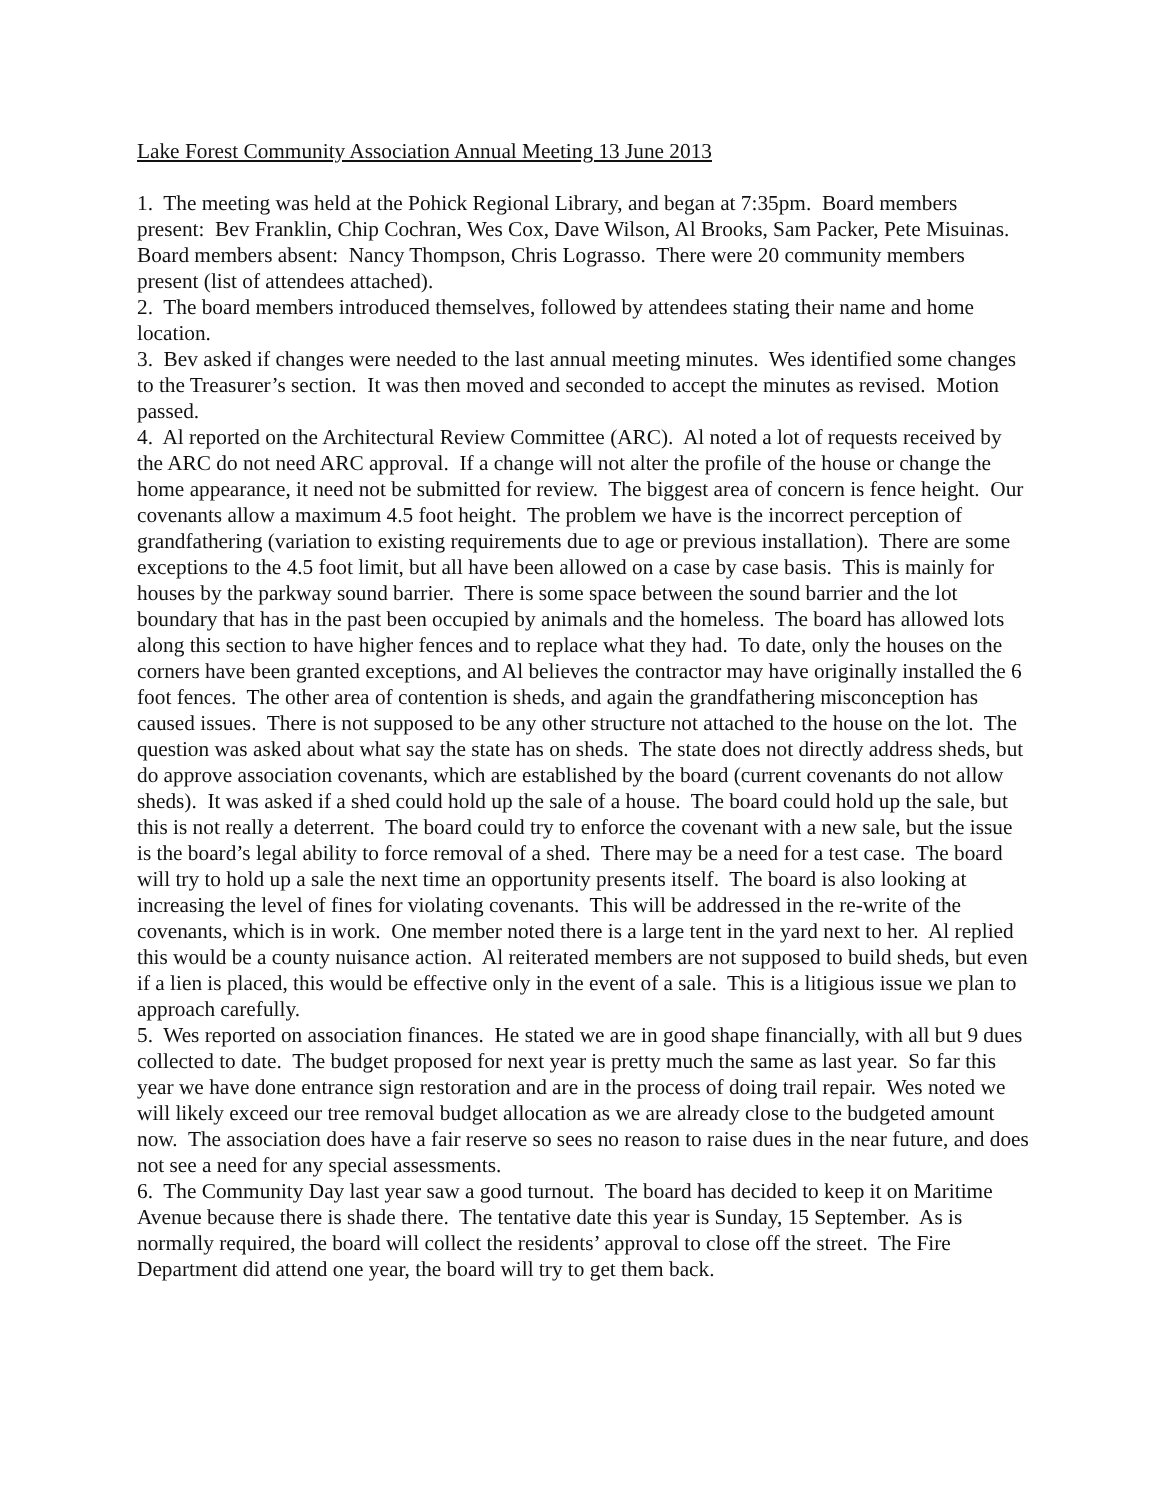Lake Forest Community Association Annual Meeting 13 June 2013
1. The meeting was held at the Pohick Regional Library, and began at 7:35pm. Board members present: Bev Franklin, Chip Cochran, Wes Cox, Dave Wilson, Al Brooks, Sam Packer, Pete Misuinas. Board members absent: Nancy Thompson, Chris Lograsso. There were 20 community members present (list of attendees attached).
2. The board members introduced themselves, followed by attendees stating their name and home location.
3. Bev asked if changes were needed to the last annual meeting minutes. Wes identified some changes to the Treasurer’s section. It was then moved and seconded to accept the minutes as revised. Motion passed.
4. Al reported on the Architectural Review Committee (ARC). Al noted a lot of requests received by the ARC do not need ARC approval. If a change will not alter the profile of the house or change the home appearance, it need not be submitted for review. The biggest area of concern is fence height. Our covenants allow a maximum 4.5 foot height. The problem we have is the incorrect perception of grandfathering (variation to existing requirements due to age or previous installation). There are some exceptions to the 4.5 foot limit, but all have been allowed on a case by case basis. This is mainly for houses by the parkway sound barrier. There is some space between the sound barrier and the lot boundary that has in the past been occupied by animals and the homeless. The board has allowed lots along this section to have higher fences and to replace what they had. To date, only the houses on the corners have been granted exceptions, and Al believes the contractor may have originally installed the 6 foot fences. The other area of contention is sheds, and again the grandfathering misconception has caused issues. There is not supposed to be any other structure not attached to the house on the lot. The question was asked about what say the state has on sheds. The state does not directly address sheds, but do approve association covenants, which are established by the board (current covenants do not allow sheds). It was asked if a shed could hold up the sale of a house. The board could hold up the sale, but this is not really a deterrent. The board could try to enforce the covenant with a new sale, but the issue is the board’s legal ability to force removal of a shed. There may be a need for a test case. The board will try to hold up a sale the next time an opportunity presents itself. The board is also looking at increasing the level of fines for violating covenants. This will be addressed in the re-write of the covenants, which is in work. One member noted there is a large tent in the yard next to her. Al replied this would be a county nuisance action. Al reiterated members are not supposed to build sheds, but even if a lien is placed, this would be effective only in the event of a sale. This is a litigious issue we plan to approach carefully.
5. Wes reported on association finances. He stated we are in good shape financially, with all but 9 dues collected to date. The budget proposed for next year is pretty much the same as last year. So far this year we have done entrance sign restoration and are in the process of doing trail repair. Wes noted we will likely exceed our tree removal budget allocation as we are already close to the budgeted amount now. The association does have a fair reserve so sees no reason to raise dues in the near future, and does not see a need for any special assessments.
6. The Community Day last year saw a good turnout. The board has decided to keep it on Maritime Avenue because there is shade there. The tentative date this year is Sunday, 15 September. As is normally required, the board will collect the residents’ approval to close off the street. The Fire Department did attend one year, the board will try to get them back.